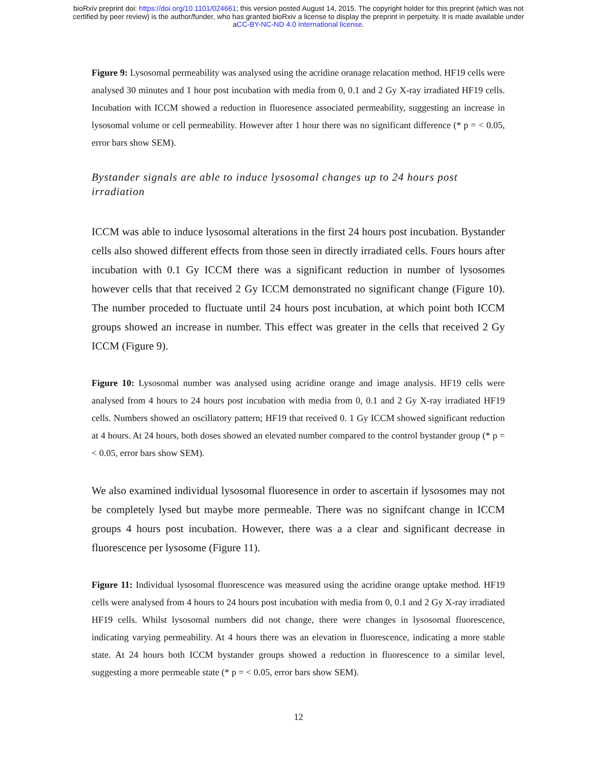bioRxiv preprint doi: https://doi.org/10.1101/024661; this version posted August 14, 2015. The copyright holder for this preprint (which was not
certified by peer review) is the author/funder, who has granted bioRxiv a license to display the preprint in perpetuity. It is made available under
aCC-BY-NC-ND 4.0 International license.
Figure 9: Lysosomal permeability was analysed using the acridine oranage relacation method. HF19 cells were analysed 30 minutes and 1 hour post incubation with media from 0, 0.1 and 2 Gy X-ray irradiated HF19 cells. Incubation with ICCM showed a reduction in fluoresence associated permeability, suggesting an increase in lysosomal volume or cell permeability. However after 1 hour there was no significant difference (* p = < 0.05, error bars show SEM).
Bystander signals are able to induce lysosomal changes up to 24 hours post irradiation
ICCM was able to induce lysosomal alterations in the first 24 hours post incubation. Bystander cells also showed different effects from those seen in directly irradiated cells. Fours hours after incubation with 0.1 Gy ICCM there was a significant reduction in number of lysosomes however cells that that received 2 Gy ICCM demonstrated no significant change (Figure 10). The number proceded to fluctuate until 24 hours post incubation, at which point both ICCM groups showed an increase in number. This effect was greater in the cells that received 2 Gy ICCM (Figure 9).
Figure 10: Lysosomal number was analysed using acridine orange and image analysis. HF19 cells were analysed from 4 hours to 24 hours post incubation with media from 0, 0.1 and 2 Gy X-ray irradiated HF19 cells. Numbers showed an oscillatory pattern; HF19 that received 0. 1 Gy ICCM showed significant reduction at 4 hours. At 24 hours, both doses showed an elevated number compared to the control bystander group (* p = < 0.05, error bars show SEM).
We also examined individual lysosomal fluoresence in order to ascertain if lysosomes may not be completely lysed but maybe more permeable. There was no signifcant change in ICCM groups 4 hours post incubation. However, there was a a clear and significant decrease in fluorescence per lysosome (Figure 11).
Figure 11: Individual lysosomal fluorescence was measured using the acridine orange uptake method. HF19 cells were analysed from 4 hours to 24 hours post incubation with media from 0, 0.1 and 2 Gy X-ray irradiated HF19 cells. Whilst lysosomal numbers did not change, there were changes in lysosomal fluorescence, indicating varying permeability. At 4 hours there was an elevation in fluorescence, indicating a more stable state. At 24 hours both ICCM bystander groups showed a reduction in fluorescence to a similar level, suggesting a more permeable state (* p = < 0.05, error bars show SEM).
12